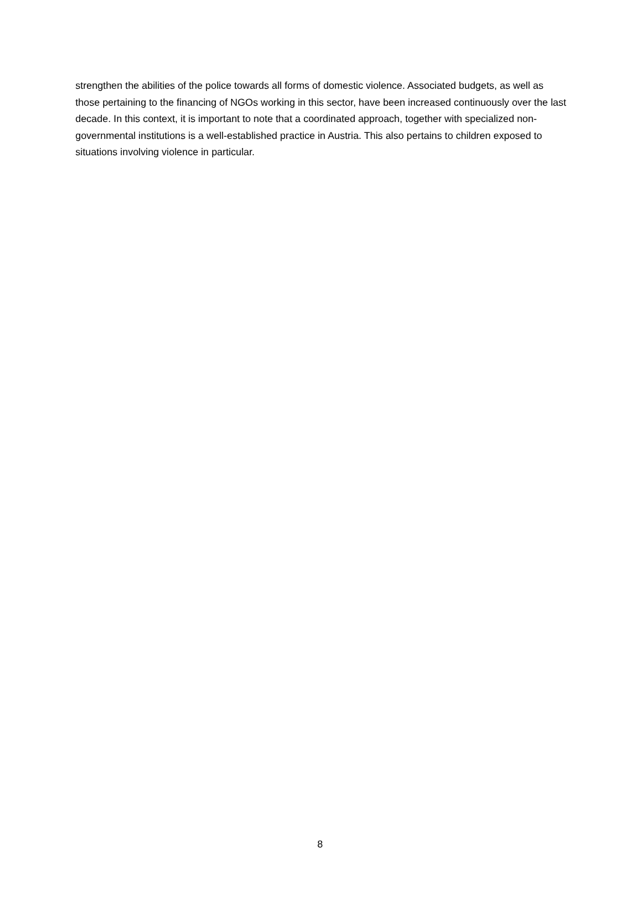strengthen the abilities of the police towards all forms of domestic violence. Associated budgets, as well as those pertaining to the financing of NGOs working in this sector, have been increased continuously over the last decade. In this context, it is important to note that a coordinated approach, together with specialized non-governmental institutions is a well-established practice in Austria. This also pertains to children exposed to situations involving violence in particular.
8